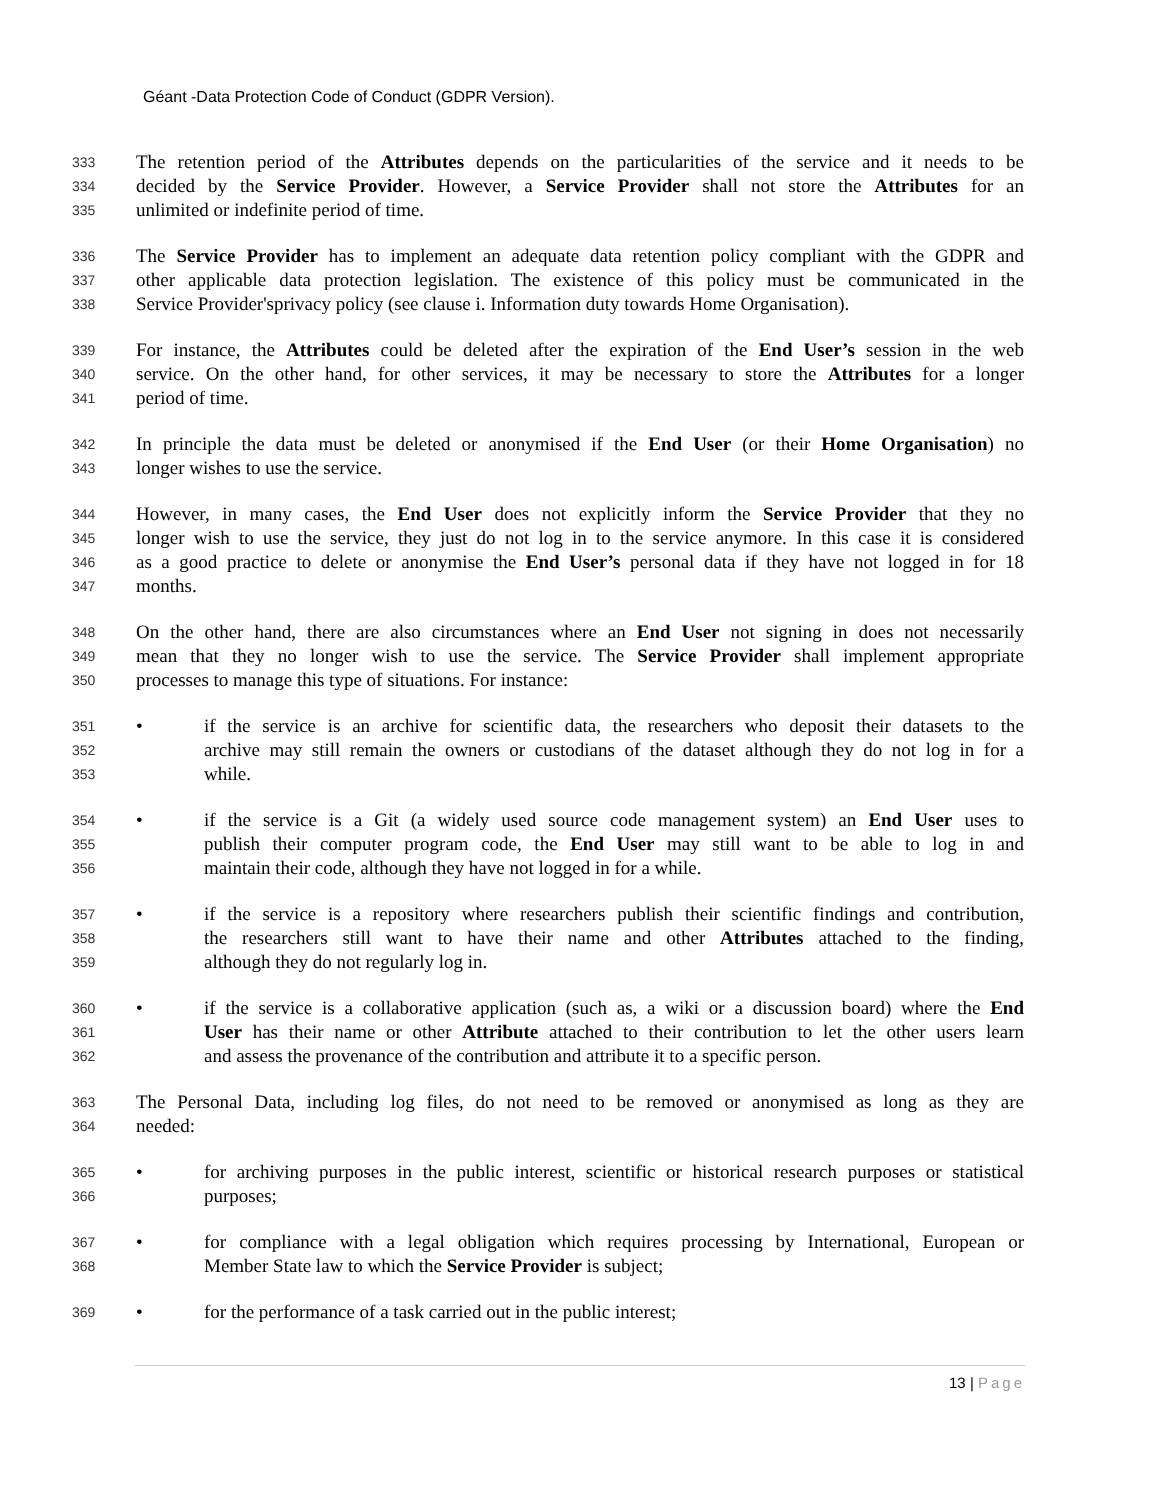Géant -Data Protection Code of Conduct (GDPR Version).
333 The retention period of the Attributes depends on the particularities of the service and it needs to be
334 decided by the Service Provider. However, a Service Provider shall not store the Attributes for an
335 unlimited or indefinite period of time.
336 The Service Provider has to implement an adequate data retention policy compliant with the GDPR and
337 other applicable data protection legislation. The existence of this policy must be communicated in the
338 Service Provider'sprivacy policy (see clause i. Information duty towards Home Organisation).
339 For instance, the Attributes could be deleted after the expiration of the End User’s session in the web
340 service. On the other hand, for other services, it may be necessary to store the Attributes for a longer
341 period of time.
342 In principle the data must be deleted or anonymised if the End User (or their Home Organisation) no
343 longer wishes to use the service.
344 However, in many cases, the End User does not explicitly inform the Service Provider that they no
345 longer wish to use the service, they just do not log in to the service anymore. In this case it is considered
346 as a good practice to delete or anonymise the End User’s personal data if they have not logged in for 18
347 months.
348 On the other hand, there are also circumstances where an End User not signing in does not necessarily
349 mean that they no longer wish to use the service. The Service Provider shall implement appropriate
350 processes to manage this type of situations. For instance:
351 • if the service is an archive for scientific data, the researchers who deposit their datasets to the
352 archive may still remain the owners or custodians of the dataset although they do not log in for a
353 while.
354 • if the service is a Git (a widely used source code management system) an End User uses to
355 publish their computer program code, the End User may still want to be able to log in and
356 maintain their code, although they have not logged in for a while.
357 • if the service is a repository where researchers publish their scientific findings and contribution,
358 the researchers still want to have their name and other Attributes attached to the finding,
359 although they do not regularly log in.
360 • if the service is a collaborative application (such as, a wiki or a discussion board) where the End
361 User has their name or other Attribute attached to their contribution to let the other users learn
362 and assess the provenance of the contribution and attribute it to a specific person.
363 The Personal Data, including log files, do not need to be removed or anonymised as long as they are
364 needed:
365 • for archiving purposes in the public interest, scientific or historical research purposes or statistical
366 purposes;
367 • for compliance with a legal obligation which requires processing by International, European or
368 Member State law to which the Service Provider is subject;
369 • for the performance of a task carried out in the public interest;
13 | Page